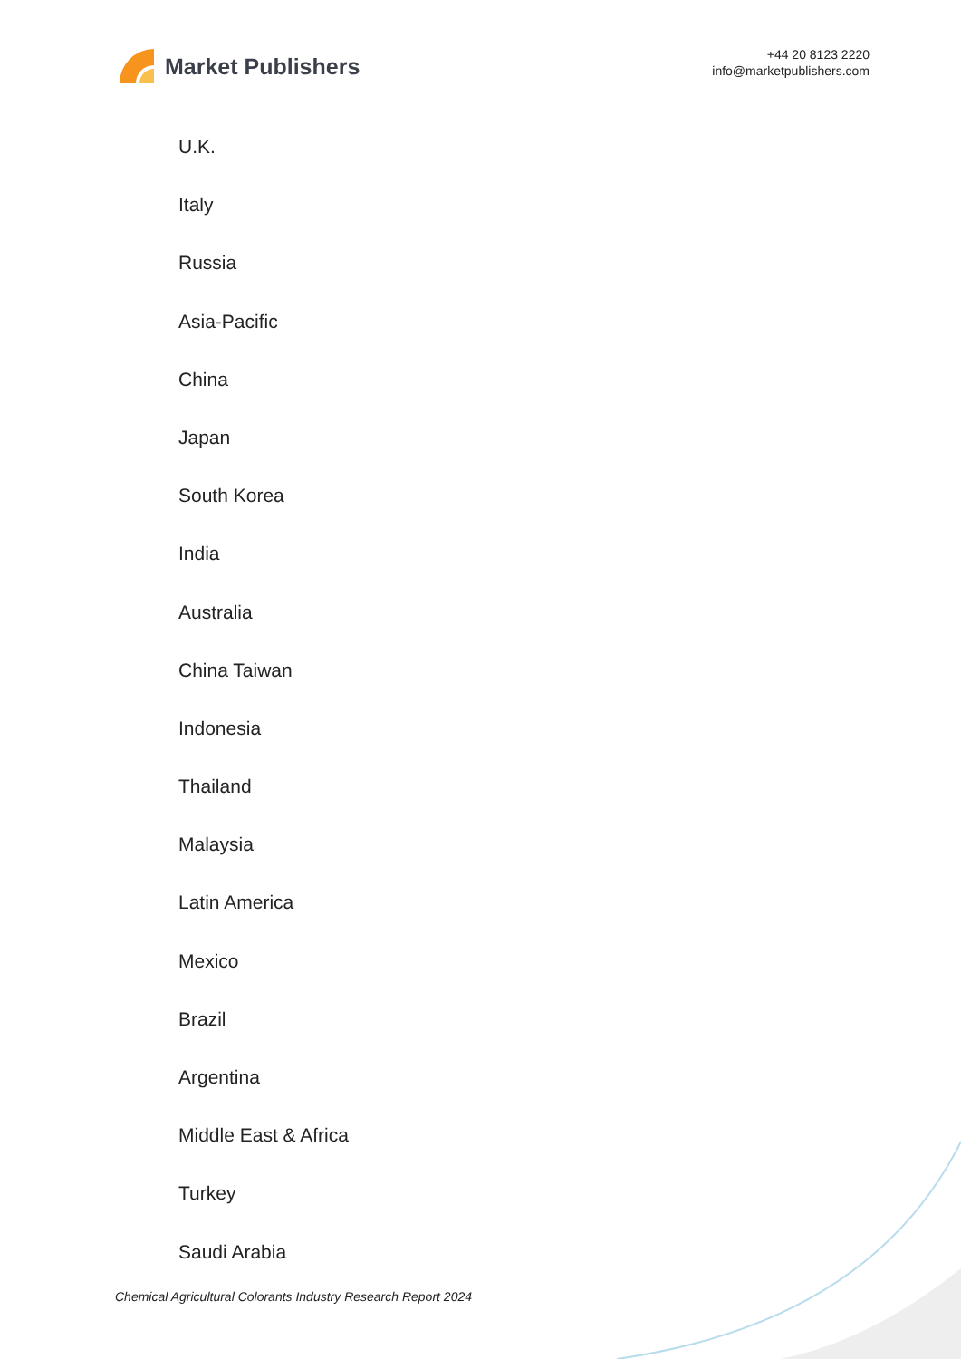Market Publishers
+44 20 8123 2220
info@marketpublishers.com
U.K.
Italy
Russia
Asia-Pacific
China
Japan
South Korea
India
Australia
China Taiwan
Indonesia
Thailand
Malaysia
Latin America
Mexico
Brazil
Argentina
Middle East & Africa
Turkey
Saudi Arabia
Chemical Agricultural Colorants Industry Research Report 2024